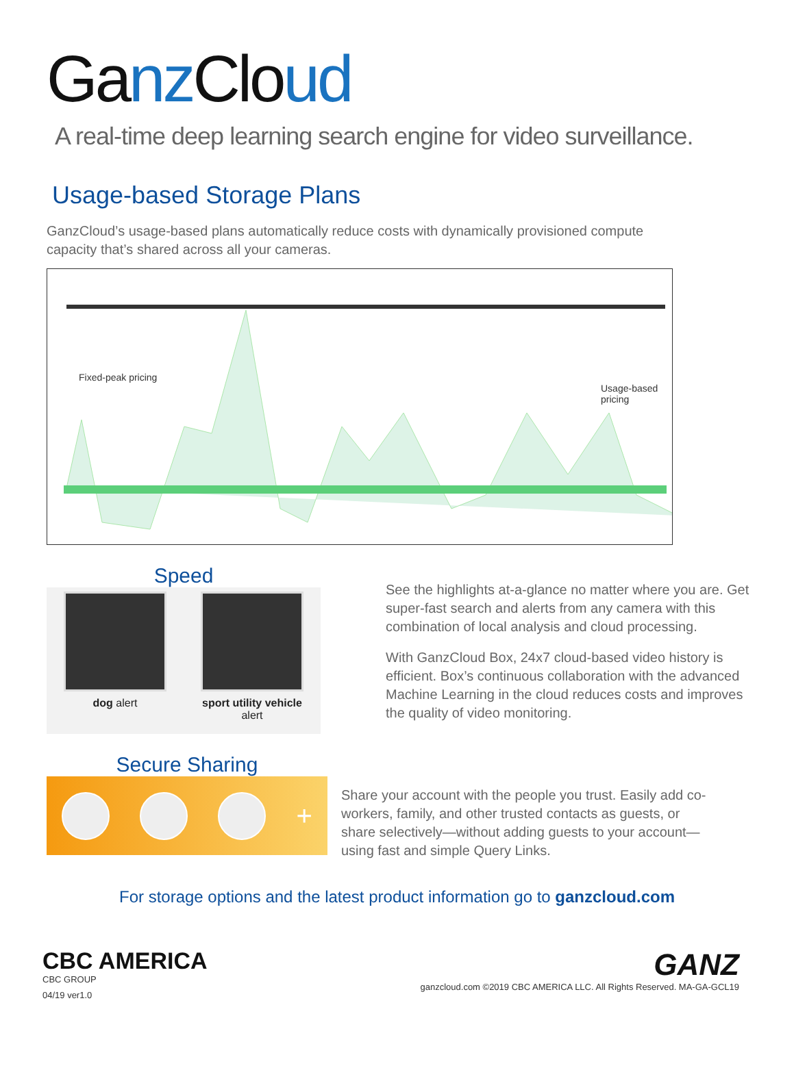Ganz Cloud
A real-time deep learning search engine for video surveillance.
Usage-based Storage Plans
GanzCloud’s usage-based plans automatically reduce costs with dynamically provisioned compute capacity that’s shared across all your cameras.
Fixed-peak pricing
Usage-based pricing
Speed
dog alert sport utility vehicle
alert
See the highlights at-a-glance no matter where you are. Get super-fast search and alerts from any camera with this combination of local analysis and cloud processing.
With GanzCloud Box, 24x7 cloud-based video history is efficient. Box’s continuous collaboration with the advanced Machine Learning in the cloud reduces costs and improves the quality of video monitoring.
Secure Sharing
+
Share your account with the people you trust. Easily add co-workers, family, and other trusted contacts as guests, or share selectively—without adding guests to your account—using fast and simple Query Links.
For storage options and the latest product information go to ganzcloud.com
CBC AMERICA
CBC GROUP
04/19 ver1.0
GANZ
ganzcloud.com ©2019 CBC AMERICA LLC. All Rights Reserved. MA-GA-GCL19